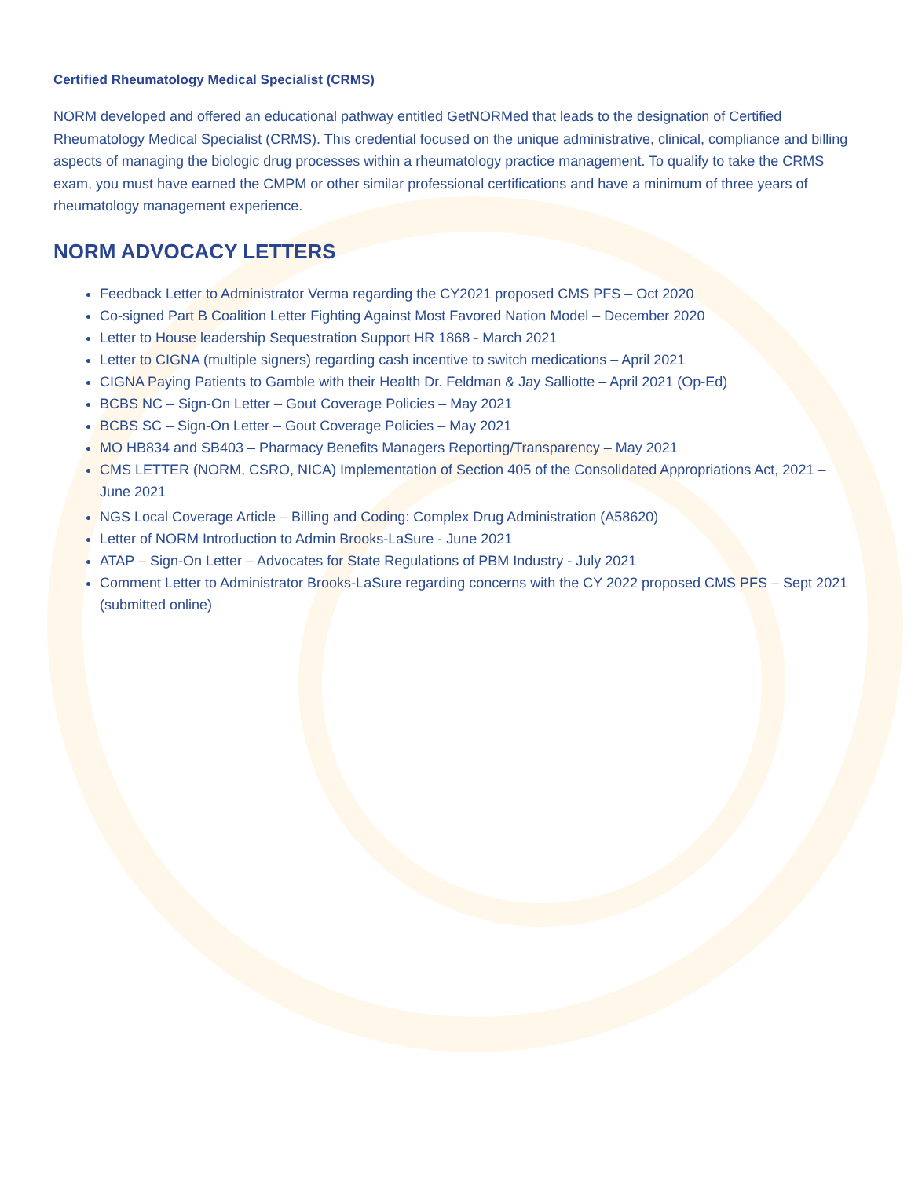Certified Rheumatology Medical Specialist (CRMS)
NORM developed and offered an educational pathway entitled GetNORMed that leads to the designation of Certified Rheumatology Medical Specialist (CRMS). This credential focused on the unique administrative, clinical, compliance and billing aspects of managing the biologic drug processes within a rheumatology practice management. To qualify to take the CRMS exam, you must have earned the CMPM or other similar professional certifications and have a minimum of three years of rheumatology management experience.
NORM ADVOCACY LETTERS
Feedback Letter to Administrator Verma regarding the CY2021 proposed CMS PFS – Oct 2020
Co-signed Part B Coalition Letter Fighting Against Most Favored Nation Model – December 2020
Letter to House leadership Sequestration Support HR 1868 - March 2021
Letter to CIGNA (multiple signers) regarding cash incentive to switch medications – April 2021
CIGNA Paying Patients to Gamble with their Health Dr. Feldman & Jay Salliotte – April 2021 (Op-Ed)
BCBS NC – Sign-On Letter – Gout Coverage Policies – May 2021
BCBS SC – Sign-On Letter – Gout Coverage Policies – May 2021
MO HB834 and SB403 – Pharmacy Benefits Managers Reporting/Transparency – May 2021
CMS LETTER (NORM, CSRO, NICA) Implementation of Section 405 of the Consolidated Appropriations Act, 2021 – June 2021
NGS Local Coverage Article – Billing and Coding: Complex Drug Administration (A58620)
Letter of NORM Introduction to Admin Brooks-LaSure - June 2021
ATAP – Sign-On Letter – Advocates for State Regulations of PBM Industry - July 2021
Comment Letter to Administrator Brooks-LaSure regarding concerns with the CY 2022 proposed CMS PFS – Sept 2021 (submitted online)